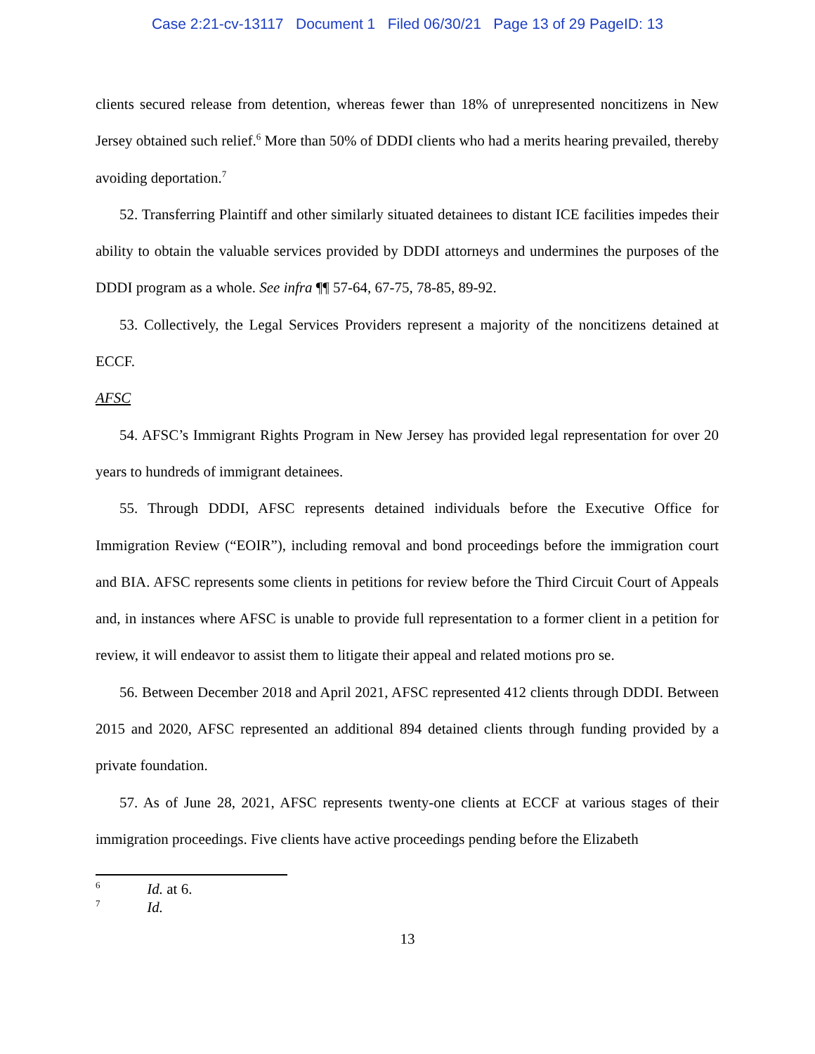Case 2:21-cv-13117 Document 1 Filed 06/30/21 Page 13 of 29 PageID: 13
clients secured release from detention, whereas fewer than 18% of unrepresented noncitizens in New Jersey obtained such relief.<sup>6</sup> More than 50% of DDDI clients who had a merits hearing prevailed, thereby avoiding deportation.<sup>7</sup>
52. Transferring Plaintiff and other similarly situated detainees to distant ICE facilities impedes their ability to obtain the valuable services provided by DDDI attorneys and undermines the purposes of the DDDI program as a whole. See infra ¶¶ 57-64, 67-75, 78-85, 89-92.
53. Collectively, the Legal Services Providers represent a majority of the noncitizens detained at ECCF.
AFSC
54. AFSC’s Immigrant Rights Program in New Jersey has provided legal representation for over 20 years to hundreds of immigrant detainees.
55. Through DDDI, AFSC represents detained individuals before the Executive Office for Immigration Review (“EOIR”), including removal and bond proceedings before the immigration court and BIA. AFSC represents some clients in petitions for review before the Third Circuit Court of Appeals and, in instances where AFSC is unable to provide full representation to a former client in a petition for review, it will endeavor to assist them to litigate their appeal and related motions pro se.
56. Between December 2018 and April 2021, AFSC represented 412 clients through DDDI. Between 2015 and 2020, AFSC represented an additional 894 detained clients through funding provided by a private foundation.
57. As of June 28, 2021, AFSC represents twenty-one clients at ECCF at various stages of their immigration proceedings. Five clients have active proceedings pending before the Elizabeth
<sup>6</sup> Id. at 6.
<sup>7</sup> Id.
13